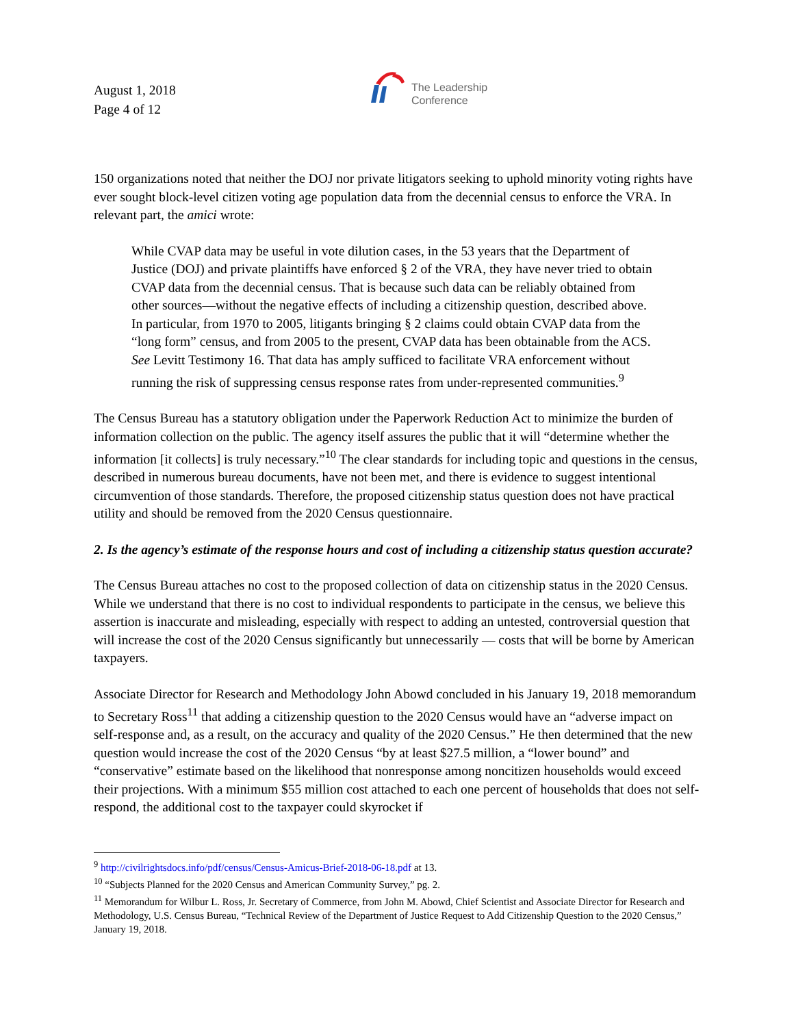August 1, 2018
Page 4 of 12
The Leadership
Conference
150 organizations noted that neither the DOJ nor private litigators seeking to uphold minority voting rights have ever sought block-level citizen voting age population data from the decennial census to enforce the VRA. In relevant part, the amici wrote:
While CVAP data may be useful in vote dilution cases, in the 53 years that the Department of Justice (DOJ) and private plaintiffs have enforced § 2 of the VRA, they have never tried to obtain CVAP data from the decennial census. That is because such data can be reliably obtained from other sources—without the negative effects of including a citizenship question, described above. In particular, from 1970 to 2005, litigants bringing § 2 claims could obtain CVAP data from the “long form” census, and from 2005 to the present, CVAP data has been obtainable from the ACS. See Levitt Testimony 16. That data has amply sufficed to facilitate VRA enforcement without running the risk of suppressing census response rates from under-represented communities.<sup>9</sup>
The Census Bureau has a statutory obligation under the Paperwork Reduction Act to minimize the burden of information collection on the public. The agency itself assures the public that it will “determine whether the information [it collects] is truly necessary.”<sup>10</sup> The clear standards for including topic and questions in the census, described in numerous bureau documents, have not been met, and there is evidence to suggest intentional circumvention of those standards. Therefore, the proposed citizenship status question does not have practical utility and should be removed from the 2020 Census questionnaire.
2. Is the agency’s estimate of the response hours and cost of including a citizenship status question accurate?
The Census Bureau attaches no cost to the proposed collection of data on citizenship status in the 2020 Census. While we understand that there is no cost to individual respondents to participate in the census, we believe this assertion is inaccurate and misleading, especially with respect to adding an untested, controversial question that will increase the cost of the 2020 Census significantly but unnecessarily — costs that will be borne by American taxpayers.
Associate Director for Research and Methodology John Abowd concluded in his January 19, 2018 memorandum to Secretary Ross<sup>11</sup> that adding a citizenship question to the 2020 Census would have an “adverse impact on self-response and, as a result, on the accuracy and quality of the 2020 Census.” He then determined that the new question would increase the cost of the 2020 Census “by at least $27.5 million, a “lower bound” and “conservative” estimate based on the likelihood that nonresponse among noncitizen households would exceed their projections. With a minimum $55 million cost attached to each one percent of households that does not self-respond, the additional cost to the taxpayer could skyrocket if
<sup>9</sup> http://civilrightsdocs.info/pdf/census/Census-Amicus-Brief-2018-06-18.pdf at 13.
<sup>10</sup> “Subjects Planned for the 2020 Census and American Community Survey,” pg. 2.
<sup>11</sup> Memorandum for Wilbur L. Ross, Jr. Secretary of Commerce, from John M. Abowd, Chief Scientist and Associate Director for Research and Methodology, U.S. Census Bureau, “Technical Review of the Department of Justice Request to Add Citizenship Question to the 2020 Census,” January 19, 2018.